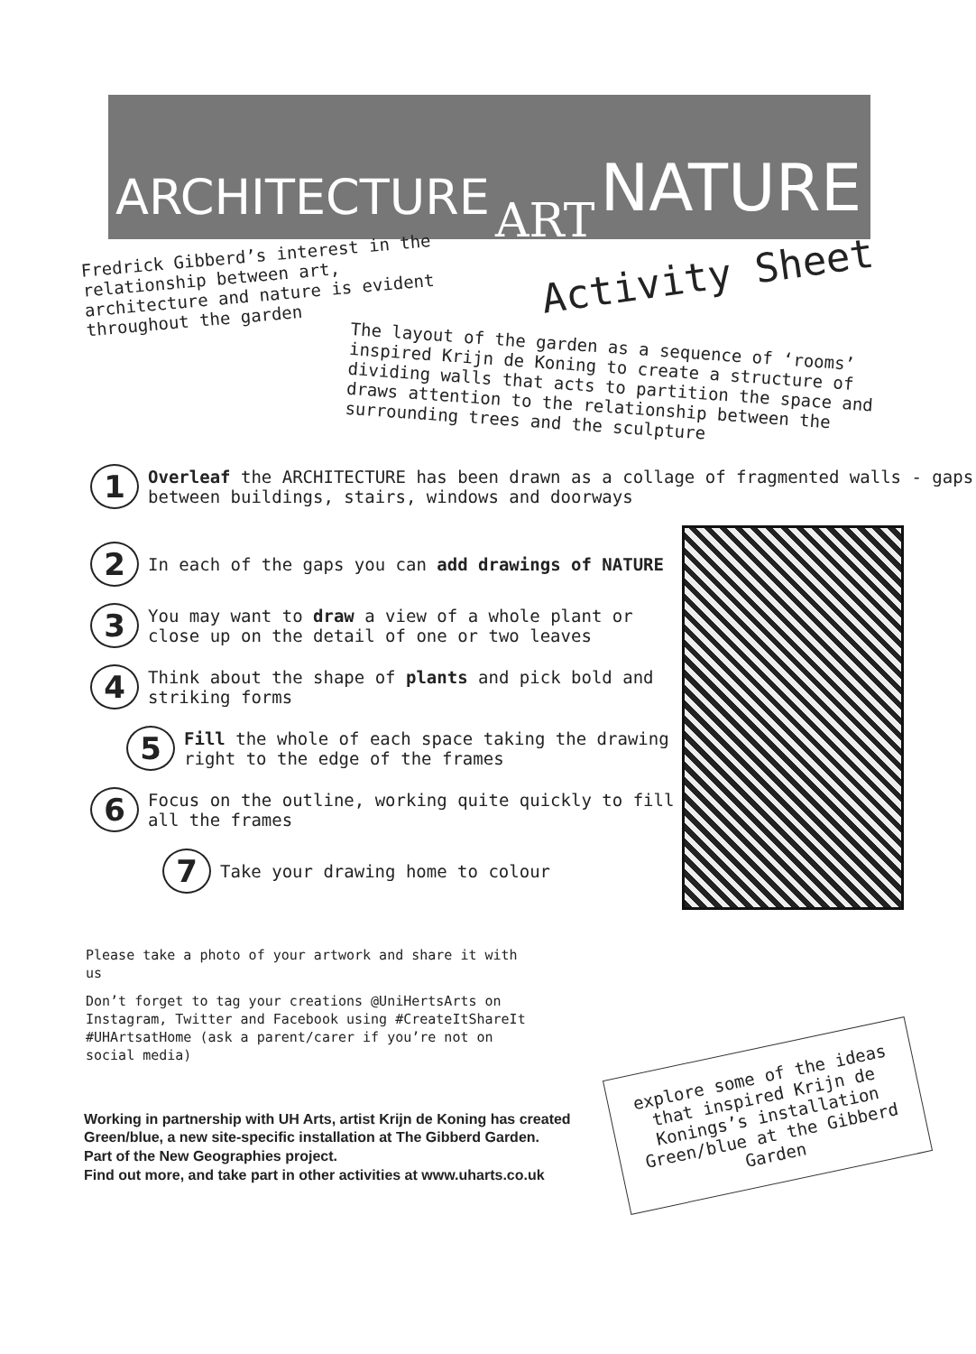ARCHITECTURE ART NATURE
Fredrick Gibberd’s interest in the relationship between art, architecture and nature is evident throughout the garden
Activity Sheet
The layout of the garden as a sequence of ‘rooms’ inspired Krijn de Koning to create a structure of dividing walls that acts to partition the space and draws attention to the relationship between the surrounding trees and the sculpture
1
Overleaf the ARCHITECTURE has been drawn as a collage of fragmented walls - gaps between buildings, stairs, windows and doorways
2
In each of the gaps you can add drawings of NATURE
3
You may want to draw a view of a whole plant or close up on the detail of one or two leaves
4
Think about the shape of plants and pick bold and striking forms
5
Fill the whole of each space taking the drawing right to the edge of the frames
6
Focus on the outline, working quite quickly to fill all the frames
7
Take your drawing home to colour
Please take a photo of your artwork and share it with us
Don’t forget to tag your creations @UniHertsArts on Instagram, Twitter and Facebook using #CreateItShareIt #UHArtsatHome (ask a parent/carer if you’re not on social media)
Working in partnership with UH Arts, artist Krijn de Koning has created
Green/blue, a new site-specific installation at The Gibberd Garden.
Part of the New Geographies project.
Find out more, and take part in other activities at www.uharts.co.uk
explore some of the ideas that inspired Krijn de Konings’s installation Green/blue at the Gibberd Garden